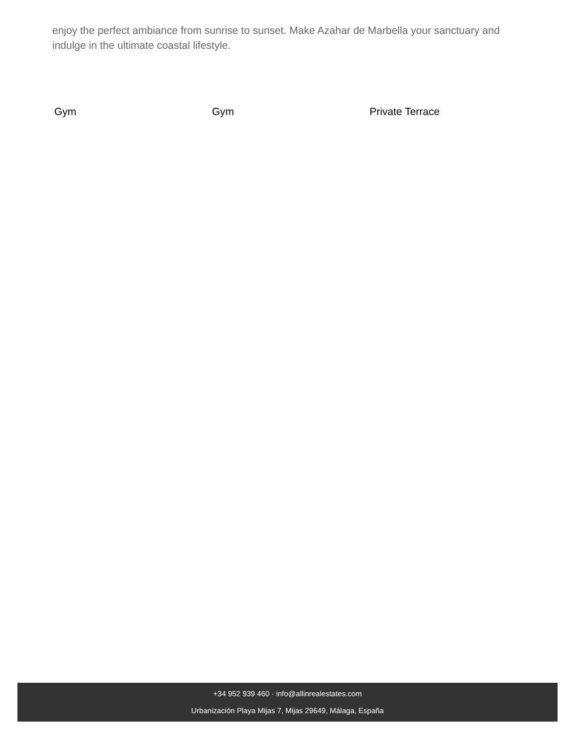enjoy the perfect ambiance from sunrise to sunset. Make Azahar de Marbella your sanctuary and indulge in the ultimate coastal lifestyle.
Gym Gym Private Terrace
+34 952 939 460 · info@allinrealestates.com
Urbanización Playa Mijas 7, Mijas 29649, Málaga, España